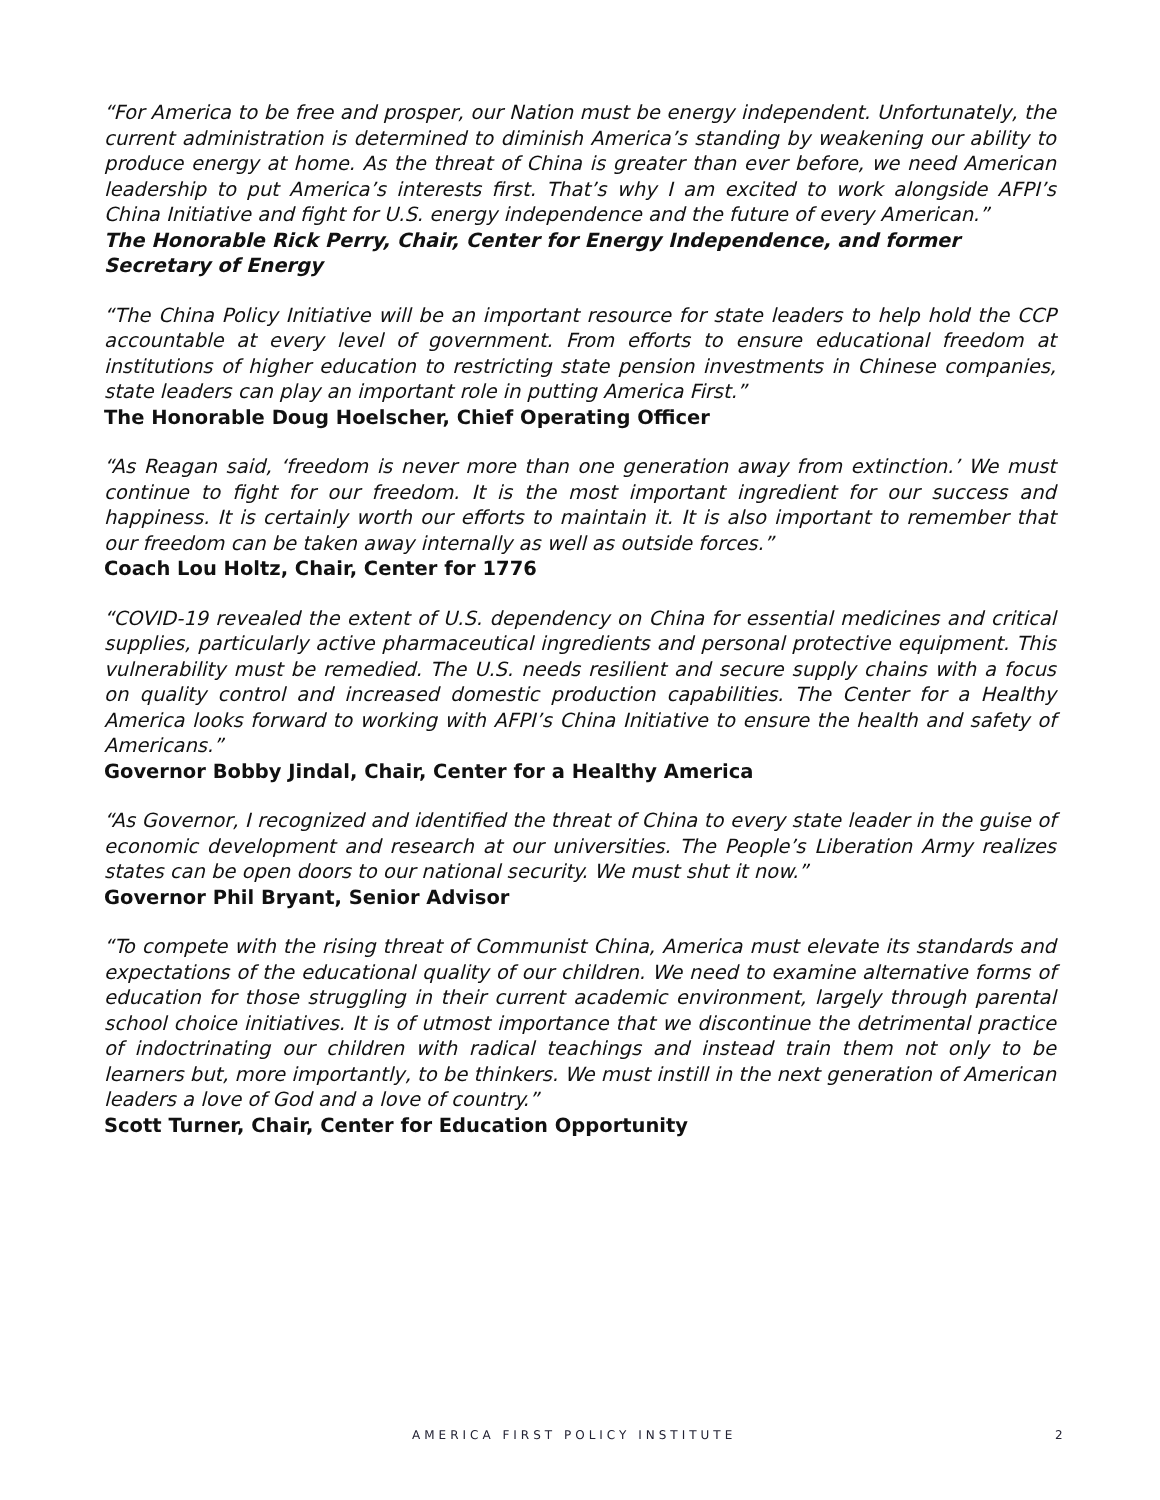“For America to be free and prosper, our Nation must be energy independent. Unfortunately, the current administration is determined to diminish America’s standing by weakening our ability to produce energy at home. As the threat of China is greater than ever before, we need American leadership to put America’s interests first. That’s why I am excited to work alongside AFPI’s China Initiative and fight for U.S. energy independence and the future of every American.”
The Honorable Rick Perry, Chair, Center for Energy Independence, and former Secretary of Energy
“The China Policy Initiative will be an important resource for state leaders to help hold the CCP accountable at every level of government. From efforts to ensure educational freedom at institutions of higher education to restricting state pension investments in Chinese companies, state leaders can play an important role in putting America First.”
The Honorable Doug Hoelscher, Chief Operating Officer
“As Reagan said, ‘freedom is never more than one generation away from extinction.’ We must continue to fight for our freedom. It is the most important ingredient for our success and happiness. It is certainly worth our efforts to maintain it. It is also important to remember that our freedom can be taken away internally as well as outside forces.”
Coach Lou Holtz, Chair, Center for 1776
“COVID-19 revealed the extent of U.S. dependency on China for essential medicines and critical supplies, particularly active pharmaceutical ingredients and personal protective equipment. This vulnerability must be remedied. The U.S. needs resilient and secure supply chains with a focus on quality control and increased domestic production capabilities. The Center for a Healthy America looks forward to working with AFPI’s China Initiative to ensure the health and safety of Americans.”
Governor Bobby Jindal, Chair, Center for a Healthy America
“As Governor, I recognized and identified the threat of China to every state leader in the guise of economic development and research at our universities. The People’s Liberation Army realizes states can be open doors to our national security. We must shut it now.”
Governor Phil Bryant, Senior Advisor
“To compete with the rising threat of Communist China, America must elevate its standards and expectations of the educational quality of our children. We need to examine alternative forms of education for those struggling in their current academic environment, largely through parental school choice initiatives. It is of utmost importance that we discontinue the detrimental practice of indoctrinating our children with radical teachings and instead train them not only to be learners but, more importantly, to be thinkers. We must instill in the next generation of American leaders a love of God and a love of country.”
Scott Turner, Chair, Center for Education Opportunity
AMERICA FIRST POLICY INSTITUTE 2